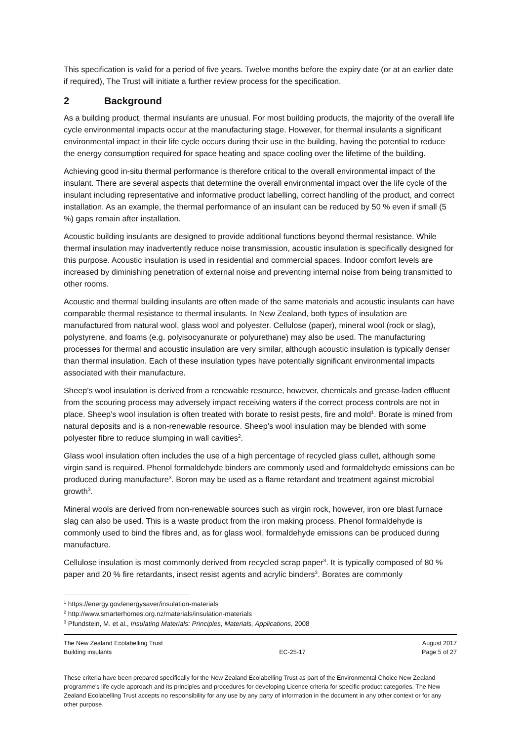This specification is valid for a period of five years. Twelve months before the expiry date (or at an earlier date if required), The Trust will initiate a further review process for the specification.
2 Background
As a building product, thermal insulants are unusual. For most building products, the majority of the overall life cycle environmental impacts occur at the manufacturing stage. However, for thermal insulants a significant environmental impact in their life cycle occurs during their use in the building, having the potential to reduce the energy consumption required for space heating and space cooling over the lifetime of the building.
Achieving good in-situ thermal performance is therefore critical to the overall environmental impact of the insulant. There are several aspects that determine the overall environmental impact over the life cycle of the insulant including representative and informative product labelling, correct handling of the product, and correct installation. As an example, the thermal performance of an insulant can be reduced by 50 % even if small (5 %) gaps remain after installation.
Acoustic building insulants are designed to provide additional functions beyond thermal resistance. While thermal insulation may inadvertently reduce noise transmission, acoustic insulation is specifically designed for this purpose. Acoustic insulation is used in residential and commercial spaces. Indoor comfort levels are increased by diminishing penetration of external noise and preventing internal noise from being transmitted to other rooms.
Acoustic and thermal building insulants are often made of the same materials and acoustic insulants can have comparable thermal resistance to thermal insulants. In New Zealand, both types of insulation are manufactured from natural wool, glass wool and polyester. Cellulose (paper), mineral wool (rock or slag), polystyrene, and foams (e.g. polyisocyanurate or polyurethane) may also be used. The manufacturing processes for thermal and acoustic insulation are very similar, although acoustic insulation is typically denser than thermal insulation. Each of these insulation types have potentially significant environmental impacts associated with their manufacture.
Sheep’s wool insulation is derived from a renewable resource, however, chemicals and grease-laden effluent from the scouring process may adversely impact receiving waters if the correct process controls are not in place. Sheep’s wool insulation is often treated with borate to resist pests, fire and mold<sup>1</sup>. Borate is mined from natural deposits and is a non-renewable resource. Sheep’s wool insulation may be blended with some polyester fibre to reduce slumping in wall cavities<sup>2</sup>.
Glass wool insulation often includes the use of a high percentage of recycled glass cullet, although some virgin sand is required. Phenol formaldehyde binders are commonly used and formaldehyde emissions can be produced during manufacture<sup>3</sup>. Boron may be used as a flame retardant and treatment against microbial growth<sup>3</sup>.
Mineral wools are derived from non-renewable sources such as virgin rock, however, iron ore blast furnace slag can also be used. This is a waste product from the iron making process. Phenol formaldehyde is commonly used to bind the fibres and, as for glass wool, formaldehyde emissions can be produced during manufacture.
Cellulose insulation is most commonly derived from recycled scrap paper<sup>3</sup>. It is typically composed of 80 % paper and 20 % fire retardants, insect resist agents and acrylic binders<sup>3</sup>. Borates are commonly
<sup>1</sup> https://energy.gov/energysaver/insulation-materials
<sup>2</sup> http://www.smarterhomes.org.nz/materials/insulation-materials
<sup>3</sup> Pfundstein, M. et al., Insulating Materials: Principles, Materials, Applications, 2008
The New Zealand Ecolabelling Trust
Building insulants
EC-25-17 August 2017
Page 5 of 27
These criteria have been prepared specifically for the New Zealand Ecolabelling Trust as part of the Environmental Choice New Zealand programme's life cycle approach and its principles and procedures for developing Licence criteria for specific product categories. The New Zealand Ecolabelling Trust accepts no responsibility for any use by any party of information in the document in any other context or for any other purpose.